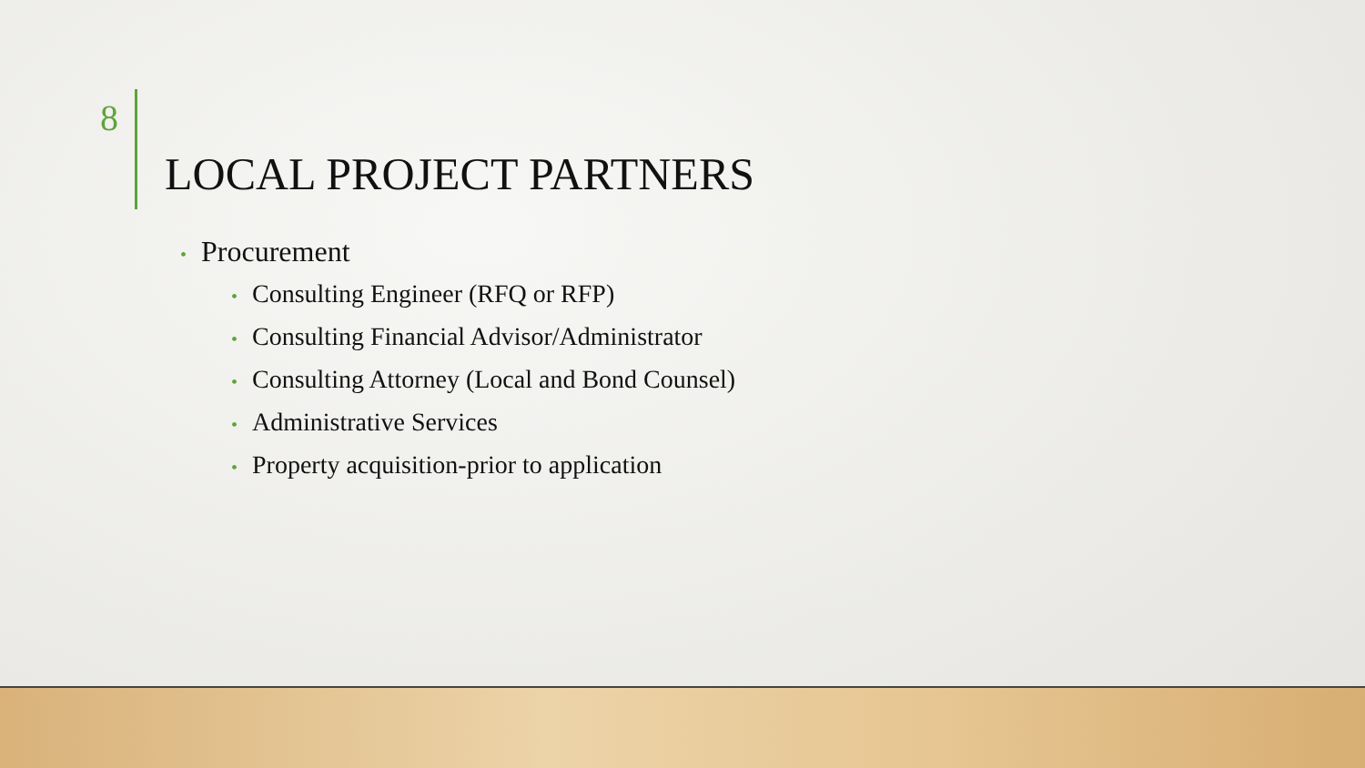8
LOCAL PROJECT PARTNERS
• Procurement
• Consulting Engineer (RFQ or RFP)
• Consulting Financial Advisor/Administrator
• Consulting Attorney (Local and Bond Counsel)
• Administrative Services
• Property acquisition-prior to application